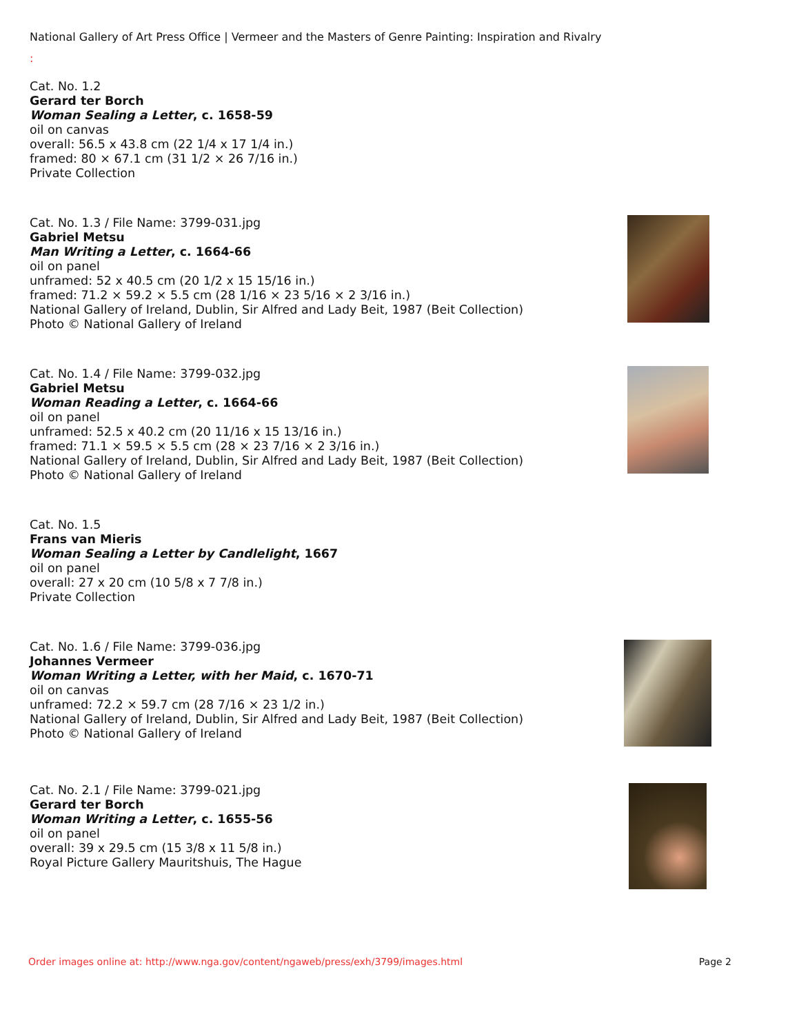National Gallery of Art Press Office | Vermeer and the Masters of Genre Painting: Inspiration and Rivalry
:
Cat. No. 1.2
Gerard ter Borch
Woman Sealing a Letter, c. 1658-59
oil on canvas
overall: 56.5 x 43.8 cm (22 1/4 x 17 1/4 in.)
framed: 80 × 67.1 cm (31 1/2 × 26 7/16 in.)
Private Collection
Cat. No. 1.3 / File Name: 3799-031.jpg
Gabriel Metsu
Man Writing a Letter, c. 1664-66
oil on panel
unframed: 52 x 40.5 cm (20 1/2 x 15 15/16 in.)
framed: 71.2 × 59.2 × 5.5 cm (28 1/16 × 23 5/16 × 2 3/16 in.)
National Gallery of Ireland, Dublin, Sir Alfred and Lady Beit, 1987 (Beit Collection)
Photo © National Gallery of Ireland
Cat. No. 1.4 / File Name: 3799-032.jpg
Gabriel Metsu
Woman Reading a Letter, c. 1664-66
oil on panel
unframed: 52.5 x 40.2 cm (20 11/16 x 15 13/16 in.)
framed: 71.1 × 59.5 × 5.5 cm (28 × 23 7/16 × 2 3/16 in.)
National Gallery of Ireland, Dublin, Sir Alfred and Lady Beit, 1987 (Beit Collection)
Photo © National Gallery of Ireland
Cat. No. 1.5
Frans van Mieris
Woman Sealing a Letter by Candlelight, 1667
oil on panel
overall: 27 x 20 cm (10 5/8 x 7 7/8 in.)
Private Collection
Cat. No. 1.6 / File Name: 3799-036.jpg
Johannes Vermeer
Woman Writing a Letter, with her Maid, c. 1670-71
oil on canvas
unframed: 72.2 × 59.7 cm (28 7/16 × 23 1/2 in.)
National Gallery of Ireland, Dublin, Sir Alfred and Lady Beit, 1987 (Beit Collection)
Photo © National Gallery of Ireland
Cat. No. 2.1 / File Name: 3799-021.jpg
Gerard ter Borch
Woman Writing a Letter, c. 1655-56
oil on panel
overall: 39 x 29.5 cm (15 3/8 x 11 5/8 in.)
Royal Picture Gallery Mauritshuis, The Hague
Order images online at: http://www.nga.gov/content/ngaweb/press/exh/3799/images.html Page 2